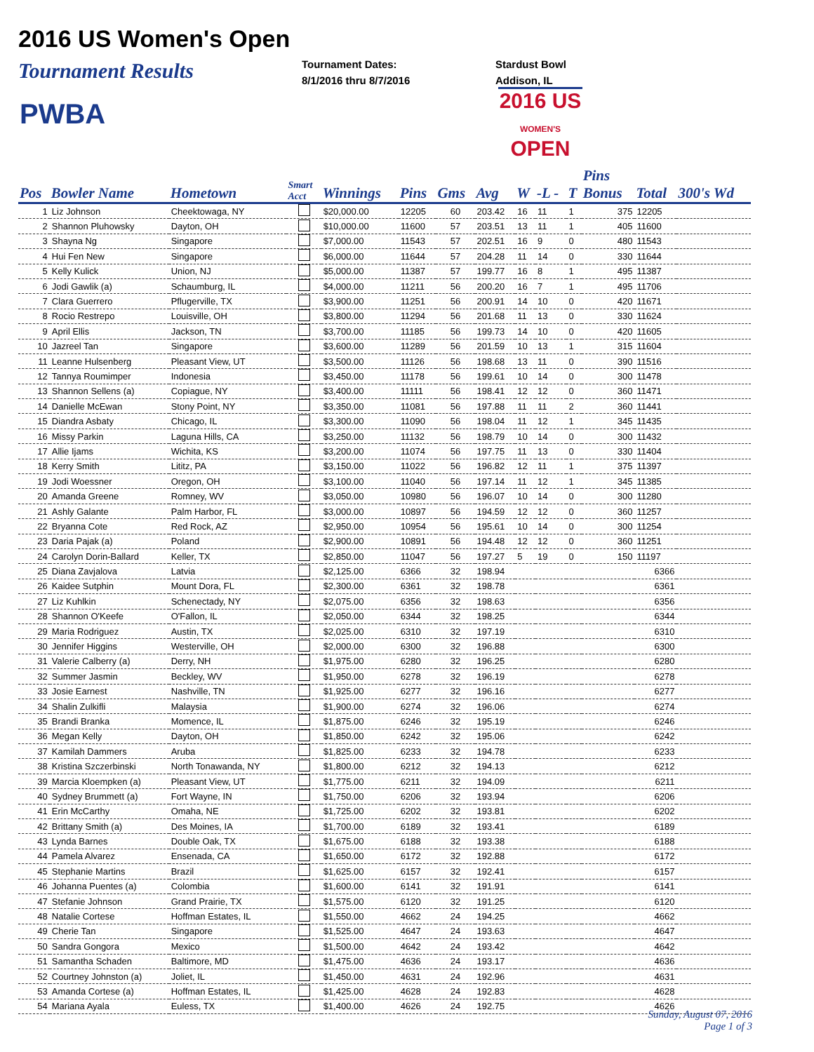2016 US Women's Open
Tournament Results
Tournament Dates:
8/1/2016 thru 8/7/2016
Stardust Bowl
Addison, IL
PWBA
2016 US
WOMEN'S
OPEN
| Pos | Bowler Name | Hometown | Smart Acct | Winnings | Pins | Gms | Avg | W | -L - | T | Pins Bonus | Total | 300's Wd |
| --- | --- | --- | --- | --- | --- | --- | --- | --- | --- | --- | --- | --- | --- |
| 1 | Liz Johnson | Cheektowaga, NY | | $20,000.00 | 12205 | 60 | 203.42 | 16 | 11 | 1 | 375 | 12205 | |
| 2 | Shannon Pluhowsky | Dayton, OH | | $10,000.00 | 11600 | 57 | 203.51 | 13 | 11 | 1 | 405 | 11600 | |
| 3 | Shayna Ng | Singapore | | $7,000.00 | 11543 | 57 | 202.51 | 16 | 9 | 0 | 480 | 11543 | |
| 4 | Hui Fen New | Singapore | | $6,000.00 | 11644 | 57 | 204.28 | 11 | 14 | 0 | 330 | 11644 | |
| 5 | Kelly Kulick | Union, NJ | | $5,000.00 | 11387 | 57 | 199.77 | 16 | 8 | 1 | 495 | 11387 | |
| 6 | Jodi Gawlik (a) | Schaumburg, IL | | $4,000.00 | 11211 | 56 | 200.20 | 16 | 7 | 1 | 495 | 11706 | |
| 7 | Clara Guerrero | Pflugerville, TX | | $3,900.00 | 11251 | 56 | 200.91 | 14 | 10 | 0 | 420 | 11671 | |
| 8 | Rocio Restrepo | Louisville, OH | | $3,800.00 | 11294 | 56 | 201.68 | 11 | 13 | 0 | 330 | 11624 | |
| 9 | April Ellis | Jackson, TN | | $3,700.00 | 11185 | 56 | 199.73 | 14 | 10 | 0 | 420 | 11605 | |
| 10 | Jazreel Tan | Singapore | | $3,600.00 | 11289 | 56 | 201.59 | 10 | 13 | 1 | 315 | 11604 | |
| 11 | Leanne Hulsenberg | Pleasant View, UT | | $3,500.00 | 11126 | 56 | 198.68 | 13 | 11 | 0 | 390 | 11516 | |
| 12 | Tannya Roumimper | Indonesia | | $3,450.00 | 11178 | 56 | 199.61 | 10 | 14 | 0 | 300 | 11478 | |
| 13 | Shannon Sellens (a) | Copiague, NY | | $3,400.00 | 11111 | 56 | 198.41 | 12 | 12 | 0 | 360 | 11471 | |
| 14 | Danielle McEwan | Stony Point, NY | | $3,350.00 | 11081 | 56 | 197.88 | 11 | 11 | 2 | 360 | 11441 | |
| 15 | Diandra Asbaty | Chicago, IL | | $3,300.00 | 11090 | 56 | 198.04 | 11 | 12 | 1 | 345 | 11435 | |
| 16 | Missy Parkin | Laguna Hills, CA | | $3,250.00 | 11132 | 56 | 198.79 | 10 | 14 | 0 | 300 | 11432 | |
| 17 | Allie Ijams | Wichita, KS | | $3,200.00 | 11074 | 56 | 197.75 | 11 | 13 | 0 | 330 | 11404 | |
| 18 | Kerry Smith | Lititz, PA | | $3,150.00 | 11022 | 56 | 196.82 | 12 | 11 | 1 | 375 | 11397 | |
| 19 | Jodi Woessner | Oregon, OH | | $3,100.00 | 11040 | 56 | 197.14 | 11 | 12 | 1 | 345 | 11385 | |
| 20 | Amanda Greene | Romney, WV | | $3,050.00 | 10980 | 56 | 196.07 | 10 | 14 | 0 | 300 | 11280 | |
| 21 | Ashly Galante | Palm Harbor, FL | | $3,000.00 | 10897 | 56 | 194.59 | 12 | 12 | 0 | 360 | 11257 | |
| 22 | Bryanna Cote | Red Rock, AZ | | $2,950.00 | 10954 | 56 | 195.61 | 10 | 14 | 0 | 300 | 11254 | |
| 23 | Daria Pajak (a) | Poland | | $2,900.00 | 10891 | 56 | 194.48 | 12 | 12 | 0 | 360 | 11251 | |
| 24 | Carolyn Dorin-Ballard | Keller, TX | | $2,850.00 | 11047 | 56 | 197.27 | 5 | 19 | 0 | 150 | 11197 | |
| 25 | Diana Zavjalova | Latvia | | $2,125.00 | 6366 | 32 | 198.94 | | | | | 6366 | |
| 26 | Kaidee Sutphin | Mount Dora, FL | | $2,300.00 | 6361 | 32 | 198.78 | | | | | 6361 | |
| 27 | Liz Kuhlkin | Schenectady, NY | | $2,075.00 | 6356 | 32 | 198.63 | | | | | 6356 | |
| 28 | Shannon O'Keefe | O'Fallon, IL | | $2,050.00 | 6344 | 32 | 198.25 | | | | | 6344 | |
| 29 | Maria Rodriguez | Austin, TX | | $2,025.00 | 6310 | 32 | 197.19 | | | | | 6310 | |
| 30 | Jennifer Higgins | Westerville, OH | | $2,000.00 | 6300 | 32 | 196.88 | | | | | 6300 | |
| 31 | Valerie Calberry (a) | Derry, NH | | $1,975.00 | 6280 | 32 | 196.25 | | | | | 6280 | |
| 32 | Summer Jasmin | Beckley, WV | | $1,950.00 | 6278 | 32 | 196.19 | | | | | 6278 | |
| 33 | Josie Earnest | Nashville, TN | | $1,925.00 | 6277 | 32 | 196.16 | | | | | 6277 | |
| 34 | Shalin Zulkifli | Malaysia | | $1,900.00 | 6274 | 32 | 196.06 | | | | | 6274 | |
| 35 | Brandi Branka | Momence, IL | | $1,875.00 | 6246 | 32 | 195.19 | | | | | 6246 | |
| 36 | Megan Kelly | Dayton, OH | | $1,850.00 | 6242 | 32 | 195.06 | | | | | 6242 | |
| 37 | Kamilah Dammers | Aruba | | $1,825.00 | 6233 | 32 | 194.78 | | | | | 6233 | |
| 38 | Kristina Szczerbinski | North Tonawanda, NY | | $1,800.00 | 6212 | 32 | 194.13 | | | | | 6212 | |
| 39 | Marcia Kloempken (a) | Pleasant View, UT | | $1,775.00 | 6211 | 32 | 194.09 | | | | | 6211 | |
| 40 | Sydney Brummett (a) | Fort Wayne, IN | | $1,750.00 | 6206 | 32 | 193.94 | | | | | 6206 | |
| 41 | Erin McCarthy | Omaha, NE | | $1,725.00 | 6202 | 32 | 193.81 | | | | | 6202 | |
| 42 | Brittany Smith (a) | Des Moines, IA | | $1,700.00 | 6189 | 32 | 193.41 | | | | | 6189 | |
| 43 | Lynda Barnes | Double Oak, TX | | $1,675.00 | 6188 | 32 | 193.38 | | | | | 6188 | |
| 44 | Pamela Alvarez | Ensenada, CA | | $1,650.00 | 6172 | 32 | 192.88 | | | | | 6172 | |
| 45 | Stephanie Martins | Brazil | | $1,625.00 | 6157 | 32 | 192.41 | | | | | 6157 | |
| 46 | Johanna Puentes (a) | Colombia | | $1,600.00 | 6141 | 32 | 191.91 | | | | | 6141 | |
| 47 | Stefanie Johnson | Grand Prairie, TX | | $1,575.00 | 6120 | 32 | 191.25 | | | | | 6120 | |
| 48 | Natalie Cortese | Hoffman Estates, IL | | $1,550.00 | 4662 | 24 | 194.25 | | | | | 4662 | |
| 49 | Cherie Tan | Singapore | | $1,525.00 | 4647 | 24 | 193.63 | | | | | 4647 | |
| 50 | Sandra Gongora | Mexico | | $1,500.00 | 4642 | 24 | 193.42 | | | | | 4642 | |
| 51 | Samantha Schaden | Baltimore, MD | | $1,475.00 | 4636 | 24 | 193.17 | | | | | 4636 | |
| 52 | Courtney Johnston (a) | Joliet, IL | | $1,450.00 | 4631 | 24 | 192.96 | | | | | 4631 | |
| 53 | Amanda Cortese (a) | Hoffman Estates, IL | | $1,425.00 | 4628 | 24 | 192.83 | | | | | 4628 | |
| 54 | Mariana Ayala | Euless, TX | | $1,400.00 | 4626 | 24 | 192.75 | | | | | 4626 | |
Sunday, August 07, 2016
Page 1 of 3